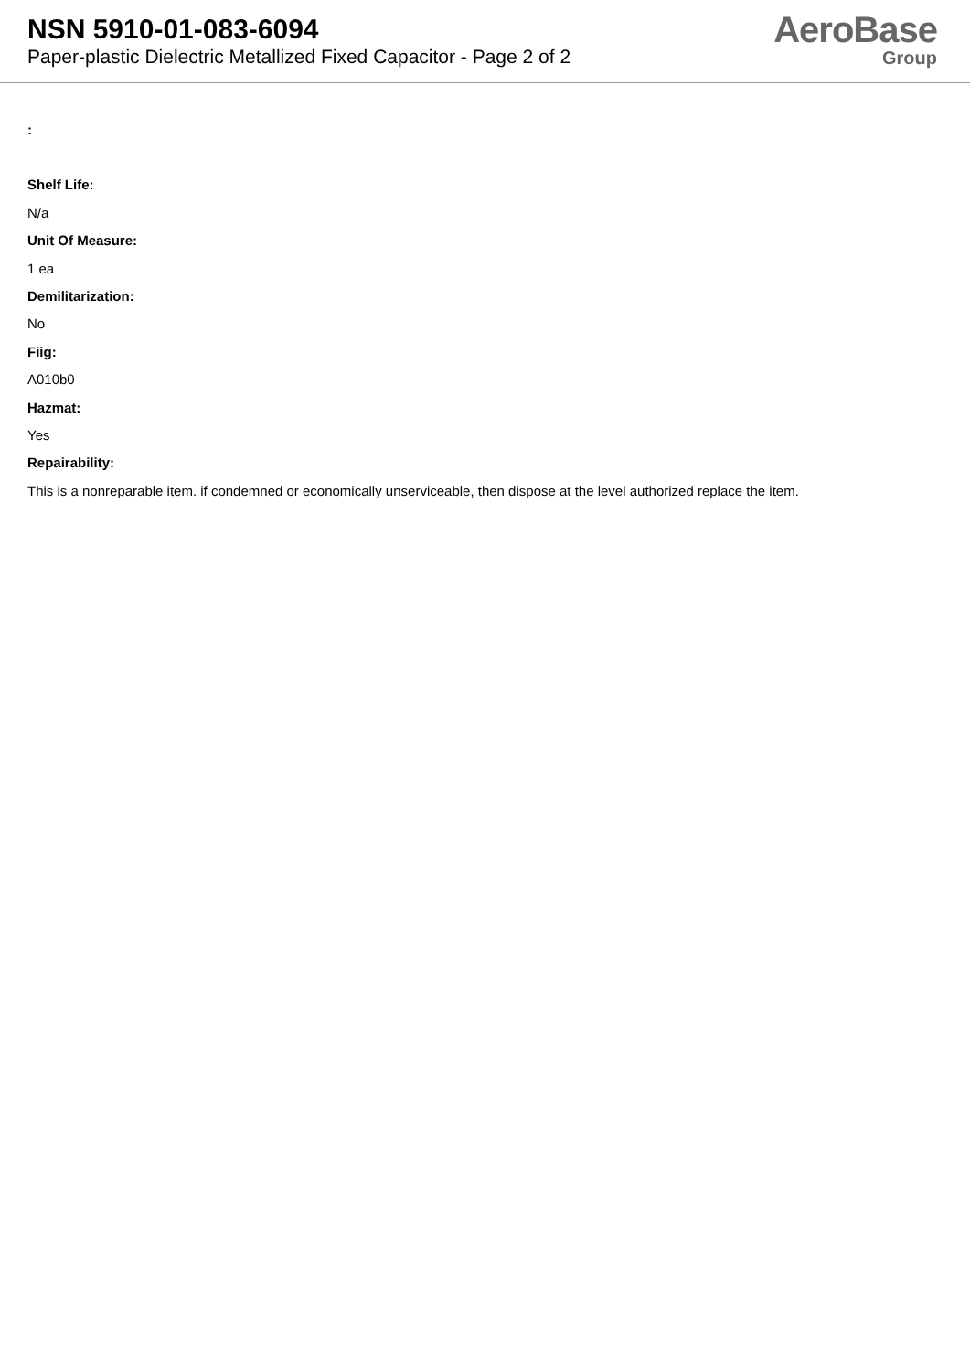NSN 5910-01-083-6094
Paper-plastic Dielectric Metallized Fixed Capacitor - Page 2 of 2
AeroBase
Group
:
Shelf Life:
N/a
Unit Of Measure:
1 ea
Demilitarization:
No
Fiig:
A010b0
Hazmat:
Yes
Repairability:
This is a nonreparable item. if condemned or economically unserviceable, then dispose at the level authorized replace the item.